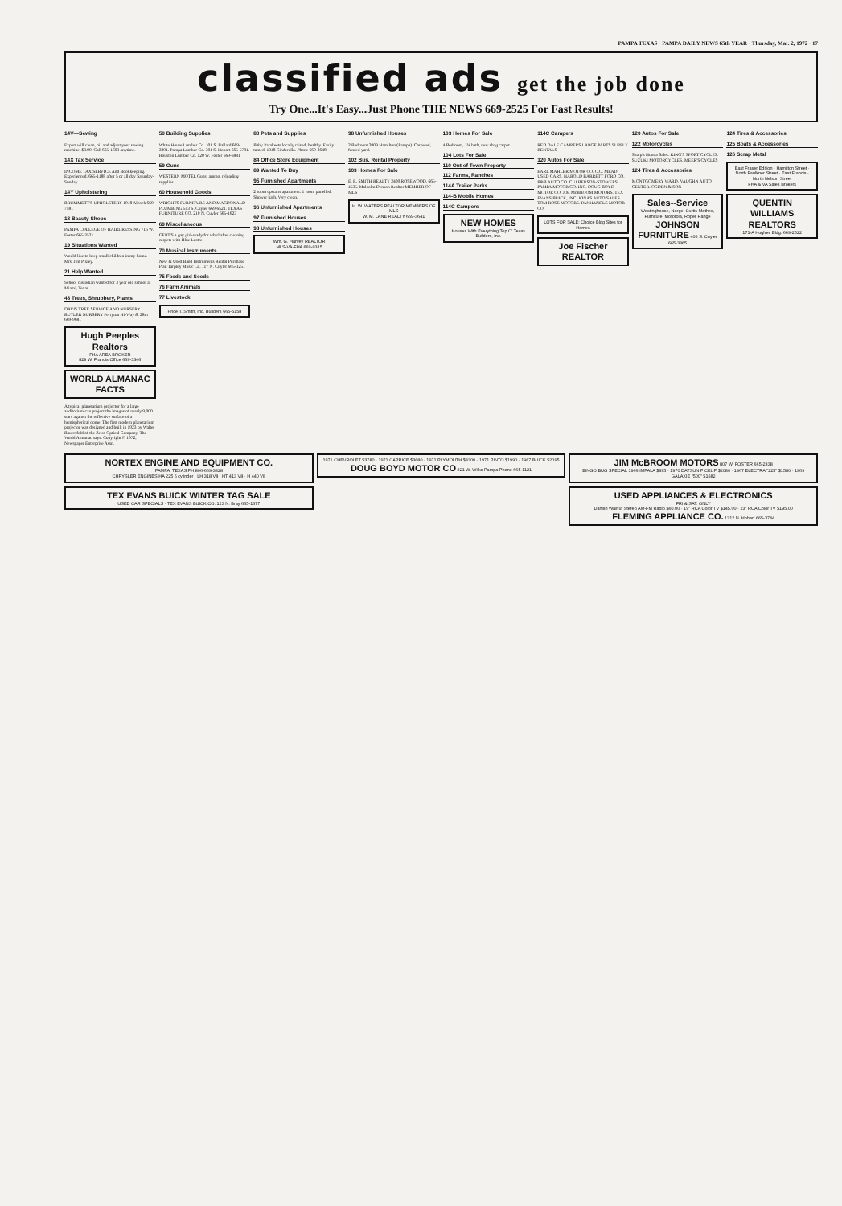PAMPA TEXAS · PAMPA DAILY NEWS 65th YEAR · Thursday, Mar. 2, 1972 · 17
classified ads get the job done
Try One...It's Easy...Just Phone THE NEWS 669-2525 For Fast Results!
14V—Sewing
Expert will clean, oil and adjust your sewing machine. $3.99. Call 665-1603 anytime.
14X Tax Service
INCOME TAX SERVICE And Bookkeeping. Experienced. 665-1188 after 5 or all day Saturday-Sunday.
14Y Upholstering
BRUMMETT'S UPHOLSTERY 1918 Alcock 669-7581
18 Beauty Shops
PAMPA COLLEGE OF HAIRDRESSING 716 W. Foster 665-3521
19 Situations Wanted
Would like to keep small children in my home. Mrs. Jim Pixley.
21 Help Wanted
School custodian wanted for 3 year old school at Miami, Texas.
48 Trees, Shrubbery, Plants
DAVIS TREE SERVICE AND NURSERY. BUTLER NURSERY Perryton Hi-Way & 28th 669-9681
Hugh Peeples Realtors
FHA AREA BROKER
829 W. Francis Office 669-3346
WORLD ALMANAC FACTS
A typical planetarium projector for a large auditorium can project the images of nearly 9,000 stars against the reflective surface of a hemispherical dome. The first modern planetarium projector was designed and built in 1923 by Walter Bauersfeld of the Zeiss Optical Company, The World Almanac says. Copyright © 1972, Newspaper Enterprise Assn.
50 Building Supplies
White House Lumber Co. 101 S. Ballard 669-3291. Pampa Lumber Co. 301 S. Hobart 665-5781. Houston Lumber Co. 120 W. Foster 669-6881
59 Guns
WESTERN MOTEL Guns, ammo, reloading supplies.
60 Household Goods
WRIGHTS FURNITURE AND MACDONALD PLUMBING 513 S. Cuyler 669-6521. TEXAS FURNITURE CO. 210 N. Cuyler 665-1623
69 Miscellaneous
GERT'S a gay girl-ready for whirl after cleaning carpets with Blue Lustre.
70 Musical Instruments
New & Used Band Instruments Rental Purchase Plan Tarpley Music Co. 117 N. Cuyler 665-1251
75 Feeds and Seeds
76 Farm Animals
77 Livestock
Price T. Smith, Inc. Builders 665-5158
80 Pets and Supplies
Baby Parakeets locally raised, healthy. Easily tamed. 1048 Cinderella. Phone 669-2648.
84 Office Store Equipment
89 Wanted To Buy
95 Furnished Apartments
2 room upstairs apartment. 1 room panelled. Shower bath. Very clean.
96 Unfurnished Apartments
97 Furnished Houses
98 Unfurnished Houses
Wm. G. Harvey REALTOR
MLS-VA-FHA 669-9315
98 Unfurnished Houses
2 Bedroom 2009 Hamilton (Pampa). Carpeted, fenced yard.
102 Bus. Rental Property
103 Homes For Sale
E. R. SMITH REALTY 2400 ROSEWOOD, 665-4535. Malcolm Denson Realtor MEMBER OF MLS
H. W. WATERS REALTOR MEMBERS OF MLS
W. M. LANE REALTY 669-3641
103 Homes For Sale
4 Bedroom, 1¾ bath, new shag carpet.
104 Lots For Sale
110 Out of Town Property
112 Farms, Ranches
114A Trailer Parks
114-B Mobile Homes
114C Campers
NEW HOMES
Houses With Everything Top O' Texas Builders, Inc.
114C Campers
RED DALE CAMPERS LARGE PARTS SUPPLY RENTALS
120 Autos For Sale
EARL MAHLER MOTOR CO. C.C. MEAD USED CARS. HAROLD BARRETT FORD CO. B&B AUTO CO. CULBERSON-STOWERS. PAMPA MOTOR CO. INC. DOUG BOYD MOTOR CO. JIM McBROOM MOTORS. TEX EVANS BUICK, INC. JONAS AUTO SALES. TOM ROSE MOTORS. PANHANDLE MOTOR CO.
LOTS FOR SALE: Choice Bldg Sites for Homes
Joe Fischer REALTOR
120 Autos For Sale
122 Motorcycles
Sharp's Honda Sales. KING'S SPORT CYCLES. SUZUKI MOTORCYCLES. MEER'S CYCLES
124 Tires & Accessories
MONTGOMERY WARD. VAUGHN AUTO CENTER. OGDEN & SON
Sales--Service
Westinghouse, Norge, Curtis-Mathes, Furniture, Motorola, Roper Range
JOHNSON FURNITURE 406 S. Cuyler 665-3365
124 Tires & Accessories
125 Boats & Accessories
126 Scrap Metal
East Fraser Edition · Hamilton Street · North Faulkner Street · East Francis · North Nelson Street
FHA & VA Sales Brokers
QUENTIN WILLIAMS REALTORS
171-A Hughes Bldg. 669-2522
NORTEX ENGINE AND EQUIPMENT CO.
PAMPA, TEXAS PH 806-669-3328
CHRYSLER ENGINES HA 225 6 cylinder · LH 318 V8 · HT 413 V8 · H 440 V8
TEX EVANS BUICK WINTER TAG SALE
USED CAR SPECIALS · TEX EVANS BUICK CO. 123 N. Bray 665-1677
1971 CHEVROLET $3780 · 1971 CAPRICE $3680 · 1971 PLYMOUTH $3300 · 1971 PINTO $1990 · 1967 BUICK $2095
DOUG BOYD MOTOR CO 821 W. Wilks Pampa Phone 665-1121
JIM McBROOM MOTORS 807 W. FOSTER 665-2338
BINGO BUG SPECIAL 1966 IMPALA $895 · 1970 DATSUN PICKUP $2080 · 1967 ELECTRA "225" $1580 · 1969 GALAXIE "500" $1682
USED APPLIANCES & ELECTRONICS
FRI & SAT. ONLY
Danish Walnut Stereo AM-FM Radio $60.00 · 19" RCA Color TV $145.00 · 23" RCA Color TV $195.00
FLEMING APPLIANCE CO. 1312 N. Hobart 665-3744